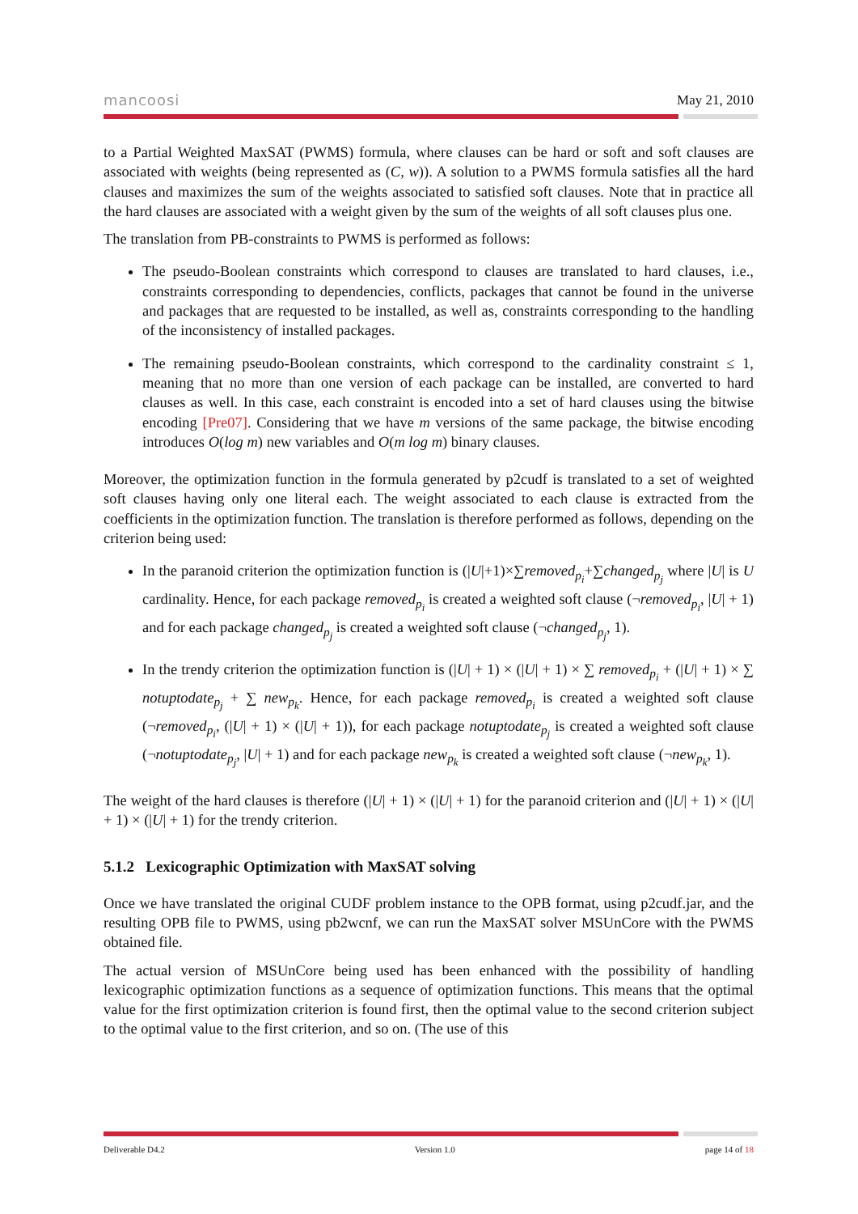mancoosi May 21, 2010
to a Partial Weighted MaxSAT (PWMS) formula, where clauses can be hard or soft and soft clauses are associated with weights (being represented as (C, w)). A solution to a PWMS formula satisfies all the hard clauses and maximizes the sum of the weights associated to satisfied soft clauses. Note that in practice all the hard clauses are associated with a weight given by the sum of the weights of all soft clauses plus one.
The translation from PB-constraints to PWMS is performed as follows:
The pseudo-Boolean constraints which correspond to clauses are translated to hard clauses, i.e., constraints corresponding to dependencies, conflicts, packages that cannot be found in the universe and packages that are requested to be installed, as well as, constraints corresponding to the handling of the inconsistency of installed packages.
The remaining pseudo-Boolean constraints, which correspond to the cardinality constraint ≤ 1, meaning that no more than one version of each package can be installed, are converted to hard clauses as well. In this case, each constraint is encoded into a set of hard clauses using the bitwise encoding [Pre07]. Considering that we have m versions of the same package, the bitwise encoding introduces O(log m) new variables and O(m log m) binary clauses.
Moreover, the optimization function in the formula generated by p2cudf is translated to a set of weighted soft clauses having only one literal each. The weight associated to each clause is extracted from the coefficients in the optimization function. The translation is therefore performed as follows, depending on the criterion being used:
In the paranoid criterion the optimization function is (|U|+1)×∑removed<sub>p<sub>i</sub></sub>+∑changed<sub>p<sub>j</sub></sub> where |U| is U cardinality. Hence, for each package removed<sub>p<sub>i</sub></sub> is created a weighted soft clause (¬removed<sub>p<sub>i</sub></sub>, |U| + 1) and for each package changed<sub>p<sub>j</sub></sub> is created a weighted soft clause (¬changed<sub>p<sub>j</sub></sub>, 1).
In the trendy criterion the optimization function is (|U| + 1) × (|U| + 1) × ∑ removed<sub>p<sub>i</sub></sub> + (|U| + 1) × ∑ notuptodate<sub>p<sub>j</sub></sub> + ∑ new<sub>p<sub>k</sub></sub>. Hence, for each package removed<sub>p<sub>i</sub></sub> is created a weighted soft clause (¬removed<sub>p<sub>i</sub></sub>, (|U| + 1) × (|U| + 1)), for each package notuptodate<sub>p<sub>j</sub></sub> is created a weighted soft clause (¬notuptodate<sub>p<sub>j</sub></sub>, |U| + 1) and for each package new<sub>p<sub>k</sub></sub> is created a weighted soft clause (¬new<sub>p<sub>k</sub></sub>, 1).
The weight of the hard clauses is therefore (|U| + 1) × (|U| + 1) for the paranoid criterion and (|U| + 1) × (|U| + 1) × (|U| + 1) for the trendy criterion.
5.1.2 Lexicographic Optimization with MaxSAT solving
Once we have translated the original CUDF problem instance to the OPB format, using p2cudf.jar, and the resulting OPB file to PWMS, using pb2wcnf, we can run the MaxSAT solver MSUnCore with the PWMS obtained file.
The actual version of MSUnCore being used has been enhanced with the possibility of handling lexicographic optimization functions as a sequence of optimization functions. This means that the optimal value for the first optimization criterion is found first, then the optimal value to the second criterion subject to the optimal value to the first criterion, and so on. (The use of this
Deliverable D4.2 Version 1.0 page 14 of 18